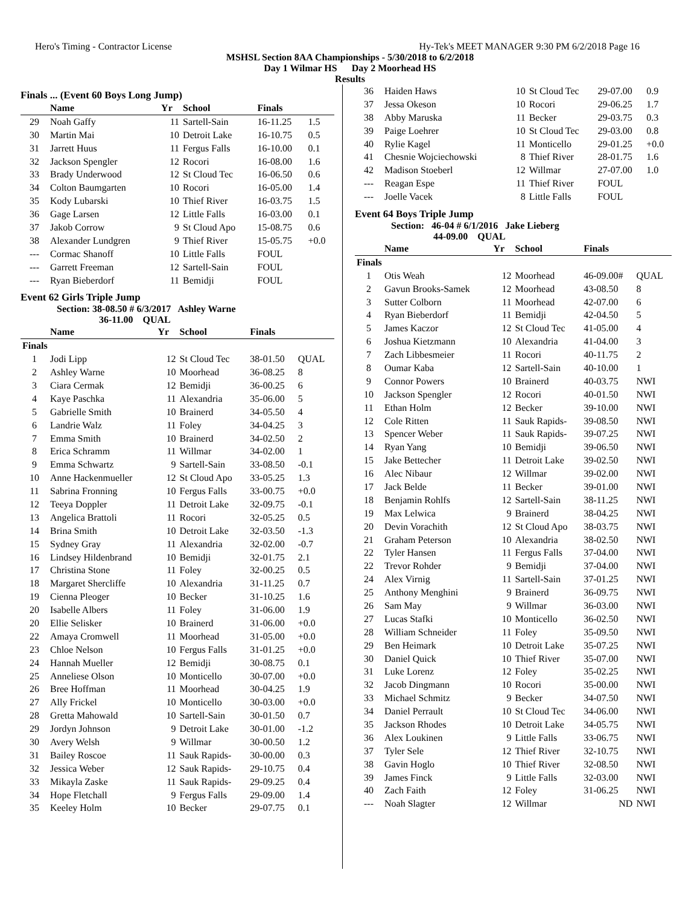Hero's Timing - Contractor License Hy-Tek's MEET MANAGER 9:30 PM 6/2/2018 Page 16
MSHSL Section 8AA Championships - 5/30/2018 to 6/2/2018
Day 1 Wilmar HS Day 2 Moorhead HS
Results
Finals ... (Event 60 Boys Long Jump)
| | Name | Yr | School | Finals | |
| --- | --- | --- | --- | --- | --- |
| 29 | Noah Gaffy | 11 | Sartell-Sain | 16-11.25 | 1.5 |
| 30 | Martin Mai | 10 | Detroit Lake | 16-10.75 | 0.5 |
| 31 | Jarrett Huus | 11 | Fergus Falls | 16-10.00 | 0.1 |
| 32 | Jackson Spengler | 12 | Rocori | 16-08.00 | 1.6 |
| 33 | Brady Underwood | 12 | St Cloud Tec | 16-06.50 | 0.6 |
| 34 | Colton Baumgarten | 10 | Rocori | 16-05.00 | 1.4 |
| 35 | Kody Lubarski | 10 | Thief River | 16-03.75 | 1.5 |
| 36 | Gage Larsen | 12 | Little Falls | 16-03.00 | 0.1 |
| 37 | Jakob Corrow | 9 | St Cloud Apo | 15-08.75 | 0.6 |
| 38 | Alexander Lundgren | 9 | Thief River | 15-05.75 | +0.0 |
| --- | Cormac Shanoff | 10 | Little Falls | FOUL | |
| --- | Garrett Freeman | 12 | Sartell-Sain | FOUL | |
| --- | Ryan Bieberdorf | 11 | Bemidji | FOUL | |
Event 62 Girls Triple Jump
Section: 38-08.50 # 6/3/2017 Ashley Warne
36-11.00 QUAL
| | Name | Yr | School | Finals | |
| --- | --- | --- | --- | --- | --- |
| Finals | | | | | |
| 1 | Jodi Lipp | 12 | St Cloud Tec | 38-01.50 | QUAL |
| 2 | Ashley Warne | 10 | Moorhead | 36-08.25 | 8 |
| 3 | Ciara Cermak | 12 | Bemidji | 36-00.25 | 6 |
| 4 | Kaye Paschka | 11 | Alexandria | 35-06.00 | 5 |
| 5 | Gabrielle Smith | 10 | Brainerd | 34-05.50 | 4 |
| 6 | Landrie Walz | 11 | Foley | 34-04.25 | 3 |
| 7 | Emma Smith | 10 | Brainerd | 34-02.50 | 2 |
| 8 | Erica Schramm | 11 | Willmar | 34-02.00 | 1 |
| 9 | Emma Schwartz | 9 | Sartell-Sain | 33-08.50 | -0.1 |
| 10 | Anne Hackenmueller | 12 | St Cloud Apo | 33-05.25 | 1.3 |
| 11 | Sabrina Fronning | 10 | Fergus Falls | 33-00.75 | +0.0 |
| 12 | Teeya Doppler | 11 | Detroit Lake | 32-09.75 | -0.1 |
| 13 | Angelica Brattoli | 11 | Rocori | 32-05.25 | 0.5 |
| 14 | Brina Smith | 10 | Detroit Lake | 32-03.50 | -1.3 |
| 15 | Sydney Gray | 11 | Alexandria | 32-02.00 | -0.7 |
| 16 | Lindsey Hildenbrand | 10 | Bemidji | 32-01.75 | 2.1 |
| 17 | Christina Stone | 11 | Foley | 32-00.25 | 0.5 |
| 18 | Margaret Shercliffe | 10 | Alexandria | 31-11.25 | 0.7 |
| 19 | Cienna Pleoger | 10 | Becker | 31-10.25 | 1.6 |
| 20 | Isabelle Albers | 11 | Foley | 31-06.00 | 1.9 |
| 20 | Ellie Selisker | 10 | Brainerd | 31-06.00 | +0.0 |
| 22 | Amaya Cromwell | 11 | Moorhead | 31-05.00 | +0.0 |
| 23 | Chloe Nelson | 10 | Fergus Falls | 31-01.25 | +0.0 |
| 24 | Hannah Mueller | 12 | Bemidji | 30-08.75 | 0.1 |
| 25 | Anneliese Olson | 10 | Monticello | 30-07.00 | +0.0 |
| 26 | Bree Hoffman | 11 | Moorhead | 30-04.25 | 1.9 |
| 27 | Ally Frickel | 10 | Monticello | 30-03.00 | +0.0 |
| 28 | Gretta Mahowald | 10 | Sartell-Sain | 30-01.50 | 0.7 |
| 29 | Jordyn Johnson | 9 | Detroit Lake | 30-01.00 | -1.2 |
| 30 | Avery Welsh | 9 | Willmar | 30-00.50 | 1.2 |
| 31 | Bailey Roscoe | 11 | Sauk Rapids- | 30-00.00 | 0.3 |
| 32 | Jessica Weber | 12 | Sauk Rapids- | 29-10.75 | 0.4 |
| 33 | Mikayla Zaske | 11 | Sauk Rapids- | 29-09.25 | 0.4 |
| 34 | Hope Fletchall | 9 | Fergus Falls | 29-09.00 | 1.4 |
| 35 | Keeley Holm | 10 | Becker | 29-07.75 | 0.1 |
| 36 | Haiden Haws | 10 | St Cloud Tec | 29-07.00 | 0.9 |
| 37 | Jessa Okeson | 10 | Rocori | 29-06.25 | 1.7 |
| 38 | Abby Maruska | 11 | Becker | 29-03.75 | 0.3 |
| 39 | Paige Loehrer | 10 | St Cloud Tec | 29-03.00 | 0.8 |
| 40 | Rylie Kagel | 11 | Monticello | 29-01.25 | +0.0 |
| 41 | Chesnie Wojciechowski | 8 | Thief River | 28-01.75 | 1.6 |
| 42 | Madison Stoeberl | 12 | Willmar | 27-07.00 | 1.0 |
| --- | Reagan Espe | 11 | Thief River | FOUL | |
| --- | Joelle Vacek | 8 | Little Falls | FOUL | |
Event 64 Boys Triple Jump
Section: 46-04 # 6/1/2016 Jake Lieberg
44-09.00 QUAL
| | Name | Yr | School | Finals | |
| --- | --- | --- | --- | --- | --- |
| Finals | | | | | |
| 1 | Otis Weah | 12 | Moorhead | 46-09.00# | QUAL |
| 2 | Gavun Brooks-Samek | 12 | Moorhead | 43-08.50 | 8 |
| 3 | Sutter Colborn | 11 | Moorhead | 42-07.00 | 6 |
| 4 | Ryan Bieberdorf | 11 | Bemidji | 42-04.50 | 5 |
| 5 | James Kaczor | 12 | St Cloud Tec | 41-05.00 | 4 |
| 6 | Joshua Kietzmann | 10 | Alexandria | 41-04.00 | 3 |
| 7 | Zach Libbesmeier | 11 | Rocori | 40-11.75 | 2 |
| 8 | Oumar Kaba | 12 | Sartell-Sain | 40-10.00 | 1 |
| 9 | Connor Powers | 10 | Brainerd | 40-03.75 | NWI |
| 10 | Jackson Spengler | 12 | Rocori | 40-01.50 | NWI |
| 11 | Ethan Holm | 12 | Becker | 39-10.00 | NWI |
| 12 | Cole Ritten | 11 | Sauk Rapids- | 39-08.50 | NWI |
| 13 | Spencer Weber | 11 | Sauk Rapids- | 39-07.25 | NWI |
| 14 | Ryan Yang | 10 | Bemidji | 39-06.50 | NWI |
| 15 | Jake Bettecher | 11 | Detroit Lake | 39-02.50 | NWI |
| 16 | Alec Nibaur | 12 | Willmar | 39-02.00 | NWI |
| 17 | Jack Belde | 11 | Becker | 39-01.00 | NWI |
| 18 | Benjamin Rohlfs | 12 | Sartell-Sain | 38-11.25 | NWI |
| 19 | Max Lelwica | 9 | Brainerd | 38-04.25 | NWI |
| 20 | Devin Vorachith | 12 | St Cloud Apo | 38-03.75 | NWI |
| 21 | Graham Peterson | 10 | Alexandria | 38-02.50 | NWI |
| 22 | Tyler Hansen | 11 | Fergus Falls | 37-04.00 | NWI |
| 22 | Trevor Rohder | 9 | Bemidji | 37-04.00 | NWI |
| 24 | Alex Virnig | 11 | Sartell-Sain | 37-01.25 | NWI |
| 25 | Anthony Menghini | 9 | Brainerd | 36-09.75 | NWI |
| 26 | Sam May | 9 | Willmar | 36-03.00 | NWI |
| 27 | Lucas Stafki | 10 | Monticello | 36-02.50 | NWI |
| 28 | William Schneider | 11 | Foley | 35-09.50 | NWI |
| 29 | Ben Heimark | 10 | Detroit Lake | 35-07.25 | NWI |
| 30 | Daniel Quick | 10 | Thief River | 35-07.00 | NWI |
| 31 | Luke Lorenz | 12 | Foley | 35-02.25 | NWI |
| 32 | Jacob Dingmann | 10 | Rocori | 35-00.00 | NWI |
| 33 | Michael Schmitz | 9 | Becker | 34-07.50 | NWI |
| 34 | Daniel Perrault | 10 | St Cloud Tec | 34-06.00 | NWI |
| 35 | Jackson Rhodes | 10 | Detroit Lake | 34-05.75 | NWI |
| 36 | Alex Loukinen | 9 | Little Falls | 33-06.75 | NWI |
| 37 | Tyler Sele | 12 | Thief River | 32-10.75 | NWI |
| 38 | Gavin Hoglo | 10 | Thief River | 32-08.50 | NWI |
| 39 | James Finck | 9 | Little Falls | 32-03.00 | NWI |
| 40 | Zach Faith | 12 | Foley | 31-06.25 | NWI |
| --- | Noah Slagter | 12 | Willmar | ND | NWI |